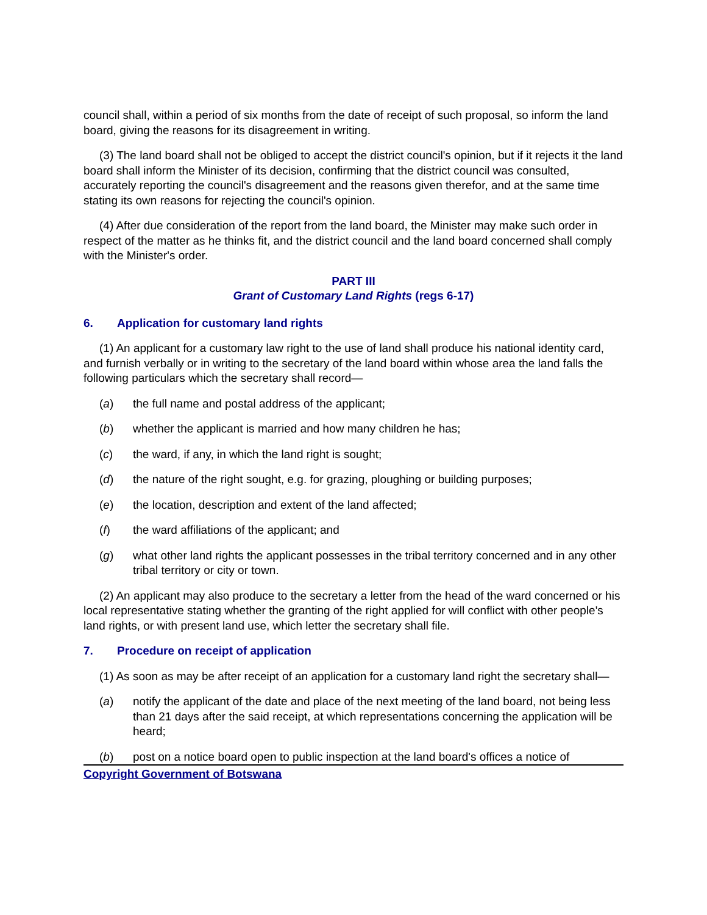council shall, within a period of six months from the date of receipt of such proposal, so inform the land board, giving the reasons for its disagreement in writing.
(3) The land board shall not be obliged to accept the district council's opinion, but if it rejects it the land board shall inform the Minister of its decision, confirming that the district council was consulted, accurately reporting the council's disagreement and the reasons given therefor, and at the same time stating its own reasons for rejecting the council's opinion.
(4) After due consideration of the report from the land board, the Minister may make such order in respect of the matter as he thinks fit, and the district council and the land board concerned shall comply with the Minister's order.
PART III
Grant of Customary Land Rights (regs 6-17)
6. Application for customary land rights
(1) An applicant for a customary law right to the use of land shall produce his national identity card, and furnish verbally or in writing to the secretary of the land board within whose area the land falls the following particulars which the secretary shall record—
(a) the full name and postal address of the applicant;
(b) whether the applicant is married and how many children he has;
(c) the ward, if any, in which the land right is sought;
(d) the nature of the right sought, e.g. for grazing, ploughing or building purposes;
(e) the location, description and extent of the land affected;
(f) the ward affiliations of the applicant; and
(g) what other land rights the applicant possesses in the tribal territory concerned and in any other tribal territory or city or town.
(2) An applicant may also produce to the secretary a letter from the head of the ward concerned or his local representative stating whether the granting of the right applied for will conflict with other people's land rights, or with present land use, which letter the secretary shall file.
7. Procedure on receipt of application
(1) As soon as may be after receipt of an application for a customary land right the secretary shall—
(a) notify the applicant of the date and place of the next meeting of the land board, not being less than 21 days after the said receipt, at which representations concerning the application will be heard;
(b) post on a notice board open to public inspection at the land board's offices a notice of
Copyright Government of Botswana